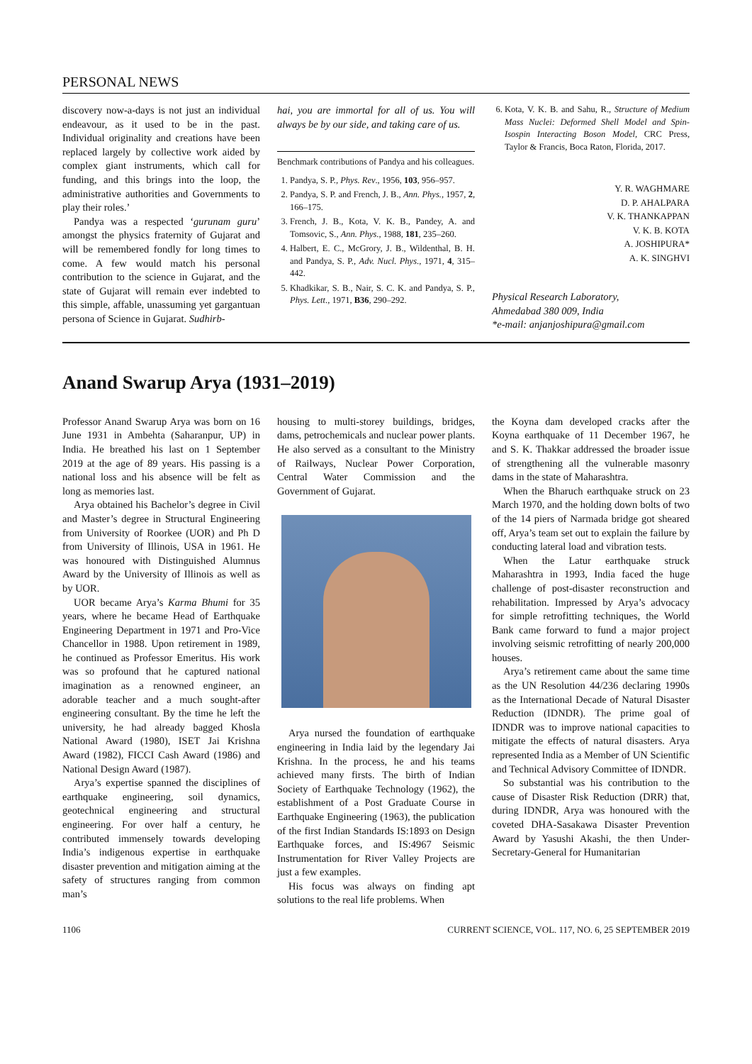PERSONAL NEWS
discovery now-a-days is not just an individual endeavour, as it used to be in the past. Individual originality and creations have been replaced largely by collective work aided by complex giant instruments, which call for funding, and this brings into the loop, the administrative authorities and Governments to play their roles.’
Pandya was a respected ‘gurunam guru’ amongst the physics fraternity of Gujarat and will be remembered fondly for long times to come. A few would match his personal contribution to the science in Gujarat, and the state of Gujarat will remain ever indebted to this simple, affable, unassuming yet gargantuan persona of Science in Gujarat. Sudhirb-
hai, you are immortal for all of us. You will always be by our side, and taking care of us.
Benchmark contributions of Pandya and his colleagues.
1. Pandya, S. P., Phys. Rev., 1956, 103, 956–957.
2. Pandya, S. P. and French, J. B., Ann. Phys., 1957, 2, 166–175.
3. French, J. B., Kota, V. K. B., Pandey, A. and Tomsovic, S., Ann. Phys., 1988, 181, 235–260.
4. Halbert, E. C., McGrory, J. B., Wildenthal, B. H. and Pandya, S. P., Adv. Nucl. Phys., 1971, 4, 315–442.
5. Khadkikar, S. B., Nair, S. C. K. and Pandya, S. P., Phys. Lett., 1971, B36, 290–292.
6. Kota, V. K. B. and Sahu, R., Structure of Medium Mass Nuclei: Deformed Shell Model and Spin-Isospin Interacting Boson Model, CRC Press, Taylor & Francis, Boca Raton, Florida, 2017.
Y. R. WAGHMARE
D. P. AHALPARA
V. K. THANKAPPAN
V. K. B. KOTA
A. JOSHIPURA*
A. K. SINGHVI
Physical Research Laboratory,
Ahmedabad 380 009, India
*e-mail: anjanjoshipura@gmail.com
Anand Swarup Arya (1931–2019)
Professor Anand Swarup Arya was born on 16 June 1931 in Ambehta (Saharanpur, UP) in India. He breathed his last on 1 September 2019 at the age of 89 years. His passing is a national loss and his absence will be felt as long as memories last.
Arya obtained his Bachelor’s degree in Civil and Master’s degree in Structural Engineering from University of Roorkee (UOR) and Ph D from University of Illinois, USA in 1961. He was honoured with Distinguished Alumnus Award by the University of Illinois as well as by UOR.
UOR became Arya’s Karma Bhumi for 35 years, where he became Head of Earthquake Engineering Department in 1971 and Pro-Vice Chancellor in 1988. Upon retirement in 1989, he continued as Professor Emeritus. His work was so profound that he captured national imagination as a renowned engineer, an adorable teacher and a much sought-after engineering consultant. By the time he left the university, he had already bagged Khosla National Award (1980), ISET Jai Krishna Award (1982), FICCI Cash Award (1986) and National Design Award (1987).
Arya’s expertise spanned the disciplines of earthquake engineering, soil dynamics, geotechnical engineering and structural engineering. For over half a century, he contributed immensely towards developing India’s indigenous expertise in earthquake disaster prevention and mitigation aiming at the safety of structures ranging from common man’s
housing to multi-storey buildings, bridges, dams, petrochemicals and nuclear power plants. He also served as a consultant to the Ministry of Railways, Nuclear Power Corporation, Central Water Commission and the Government of Gujarat.
Arya nursed the foundation of earthquake engineering in India laid by the legendary Jai Krishna. In the process, he and his teams achieved many firsts. The birth of Indian Society of Earthquake Technology (1962), the establishment of a Post Graduate Course in Earthquake Engineering (1963), the publication of the first Indian Standards IS:1893 on Design Earthquake forces, and IS:4967 Seismic Instrumentation for River Valley Projects are just a few examples.
His focus was always on finding apt solutions to the real life problems. When
the Koyna dam developed cracks after the Koyna earthquake of 11 December 1967, he and S. K. Thakkar addressed the broader issue of strengthening all the vulnerable masonry dams in the state of Maharashtra.
When the Bharuch earthquake struck on 23 March 1970, and the holding down bolts of two of the 14 piers of Narmada bridge got sheared off, Arya’s team set out to explain the failure by conducting lateral load and vibration tests.
When the Latur earthquake struck Maharashtra in 1993, India faced the huge challenge of post-disaster reconstruction and rehabilitation. Impressed by Arya’s advocacy for simple retrofitting techniques, the World Bank came forward to fund a major project involving seismic retrofitting of nearly 200,000 houses.
Arya’s retirement came about the same time as the UN Resolution 44/236 declaring 1990s as the International Decade of Natural Disaster Reduction (IDNDR). The prime goal of IDNDR was to improve national capacities to mitigate the effects of natural disasters. Arya represented India as a Member of UN Scientific and Technical Advisory Committee of IDNDR.
So substantial was his contribution to the cause of Disaster Risk Reduction (DRR) that, during IDNDR, Arya was honoured with the coveted DHA-Sasakawa Disaster Prevention Award by Yasushi Akashi, the then Under-Secretary-General for Humanitarian
1106 CURRENT SCIENCE, VOL. 117, NO. 6, 25 SEPTEMBER 2019